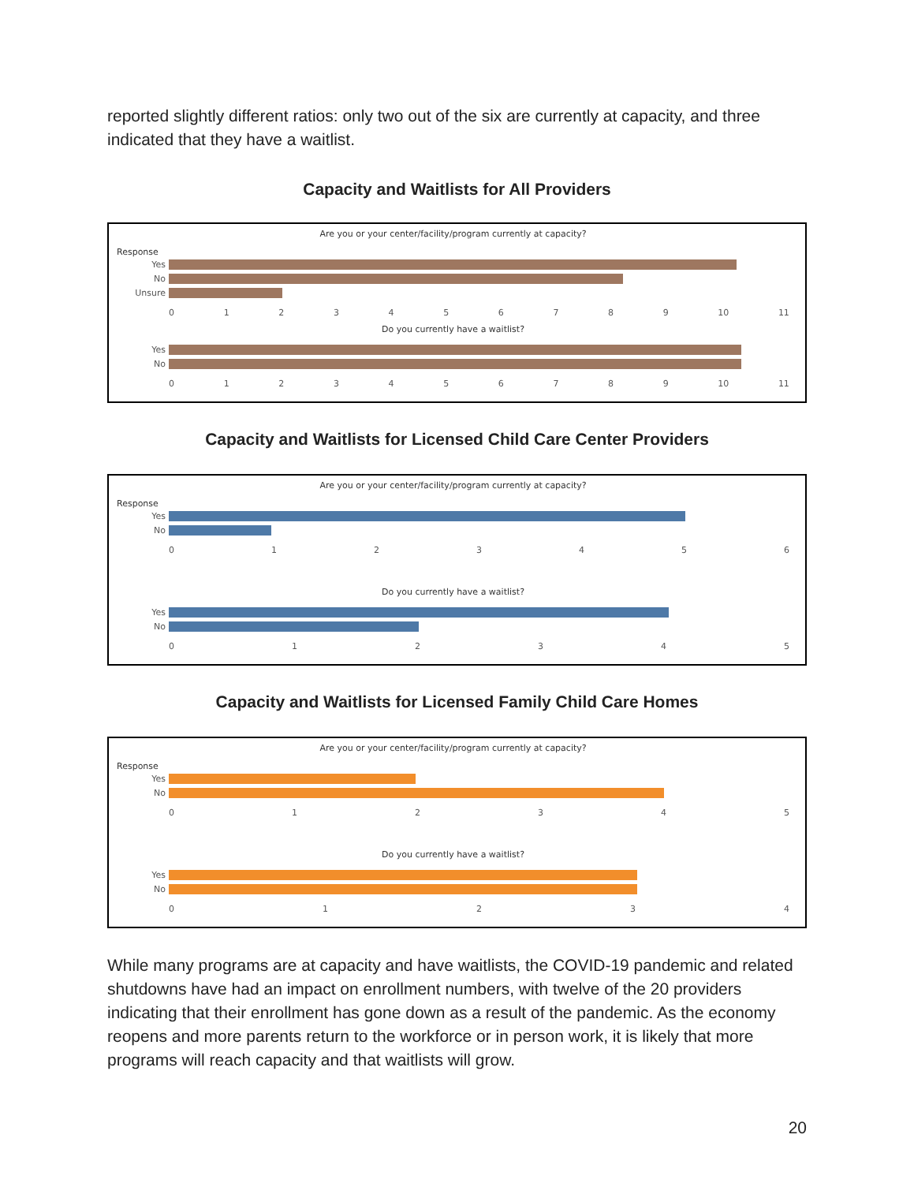reported slightly different ratios: only two out of the six are currently at capacity, and three indicated that they have a waitlist.
Capacity and Waitlists for All Providers
Are you or your center/facility/program currently at capacity?
Response
Yes
No
Unsure
0123456789 10 11
Do you currently have a waitlist?
Yes
No
0123456789 10 11
Capacity and Waitlists for Licensed Child Care Center Providers
Are you or your center/facility/program currently at capacity?
Response
Yes
No
0123456
Do you currently have a waitlist?
Yes
No
012345
Capacity and Waitlists for Licensed Family Child Care Homes
Are you or your center/facility/program currently at capacity?
Response
Yes
No
012345
Do you currently have a waitlist?
Yes
No
01234
While many programs are at capacity and have waitlists, the COVID-19 pandemic and related shutdowns have had an impact on enrollment numbers, with twelve of the 20 providers indicating that their enrollment has gone down as a result of the pandemic. As the economy reopens and more parents return to the workforce or in person work, it is likely that more programs will reach capacity and that waitlists will grow.
20